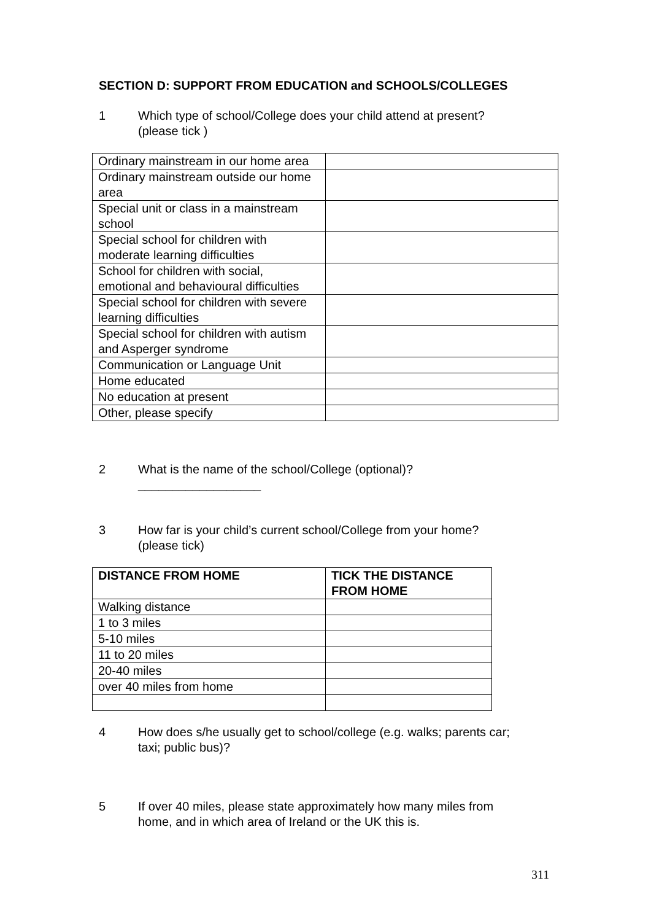SECTION D: SUPPORT FROM EDUCATION and SCHOOLS/COLLEGES
1 Which type of school/College does your child attend at present?
(please tick )
| Ordinary mainstream in our home area | |
| Ordinary mainstream outside our home area | |
| Special unit or class in a mainstream school | |
| Special school for children with moderate learning difficulties | |
| School for children with social, emotional and behavioural difficulties | |
| Special school for children with severe learning difficulties | |
| Special school for children with autism and Asperger syndrome | |
| Communication or Language Unit | |
| Home educated | |
| No education at present | |
| Other, please specify | |
2 What is the name of the school/College (optional)?
__________________
3 How far is your child’s current school/College from your home?
(please tick)
| DISTANCE FROM HOME | TICK THE DISTANCE FROM HOME |
| --- | --- |
| Walking distance | |
| 1 to 3 miles | |
| 5-10 miles | |
| 11 to 20 miles | |
| 20-40 miles | |
| over 40 miles from home | |
4 How does s/he usually get to school/college (e.g. walks; parents car;
taxi; public bus)?
5 If over 40 miles, please state approximately how many miles from
home, and in which area of Ireland or the UK this is.
311